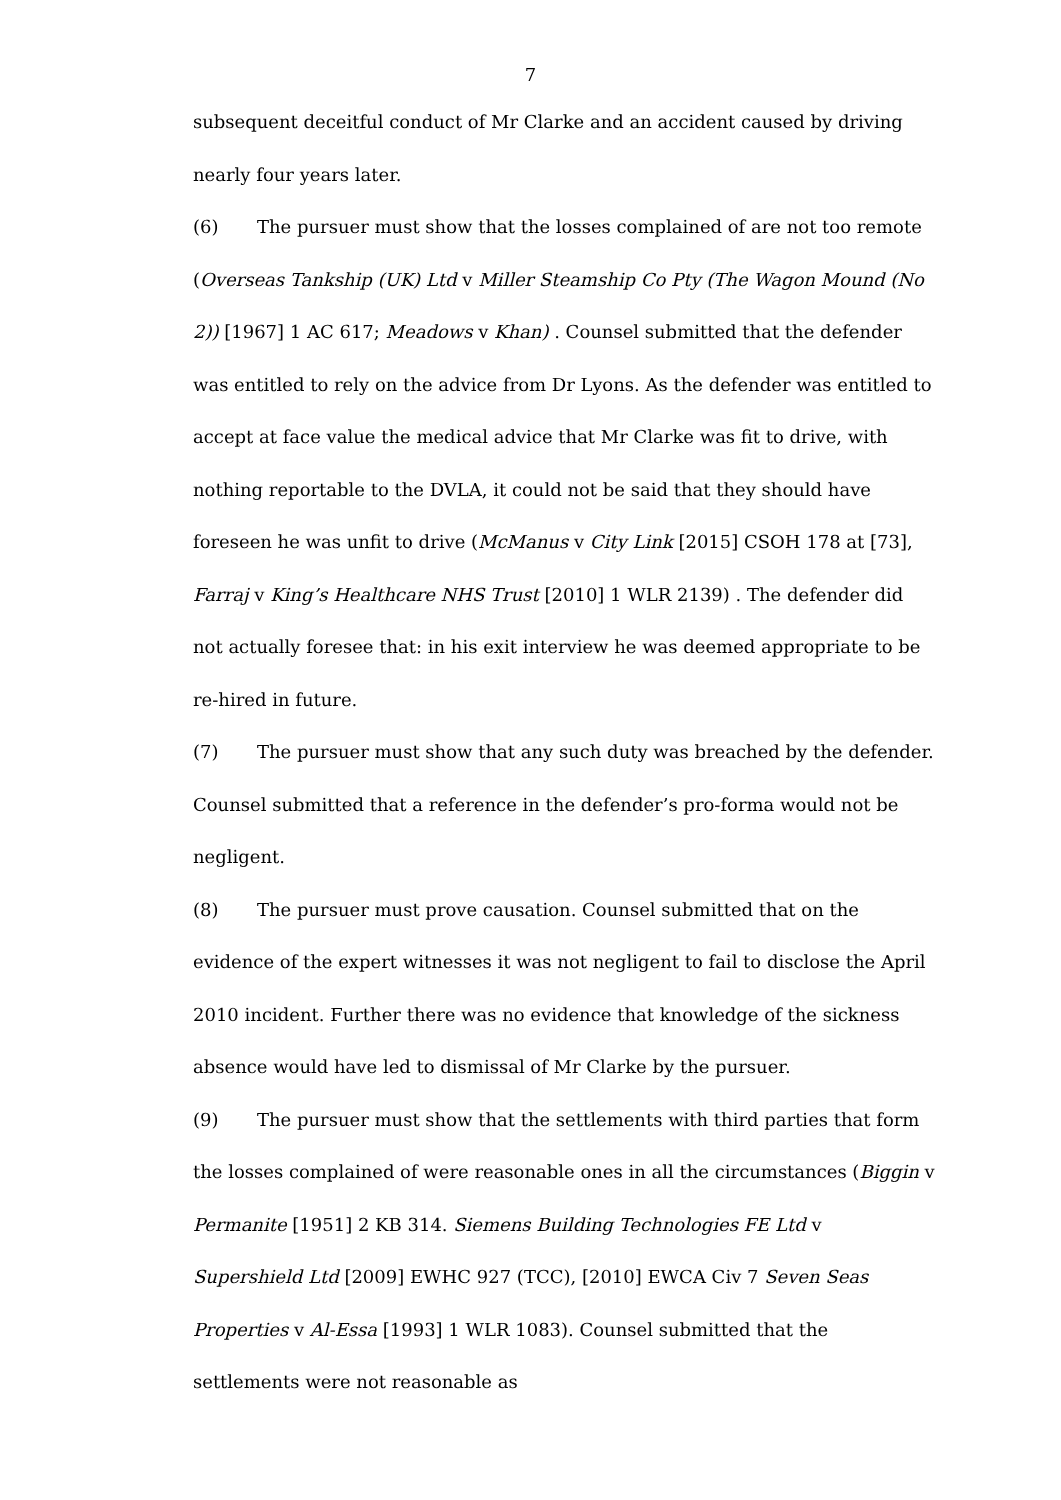7
subsequent deceitful conduct of Mr Clarke and an accident caused by driving nearly four years later.
(6) The pursuer must show that the losses complained of are not too remote (Overseas Tankship (UK) Ltd v Miller Steamship Co Pty (The Wagon Mound (No 2)) [1967] 1 AC 617; Meadows v Khan) . Counsel submitted that the defender was entitled to rely on the advice from Dr Lyons. As the defender was entitled to accept at face value the medical advice that Mr Clarke was fit to drive, with nothing reportable to the DVLA, it could not be said that they should have foreseen he was unfit to drive (McManus v City Link [2015] CSOH 178 at [73], Farraj v King’s Healthcare NHS Trust [2010] 1 WLR 2139) . The defender did not actually foresee that: in his exit interview he was deemed appropriate to be re-hired in future.
(7) The pursuer must show that any such duty was breached by the defender. Counsel submitted that a reference in the defender’s pro-forma would not be negligent.
(8) The pursuer must prove causation. Counsel submitted that on the evidence of the expert witnesses it was not negligent to fail to disclose the April 2010 incident. Further there was no evidence that knowledge of the sickness absence would have led to dismissal of Mr Clarke by the pursuer.
(9) The pursuer must show that the settlements with third parties that form the losses complained of were reasonable ones in all the circumstances (Biggin v Permanite [1951] 2 KB 314. Siemens Building Technologies FE Ltd v Supershield Ltd [2009] EWHC 927 (TCC), [2010] EWCA Civ 7 Seven Seas Properties v Al-Essa [1993] 1 WLR 1083). Counsel submitted that the settlements were not reasonable as